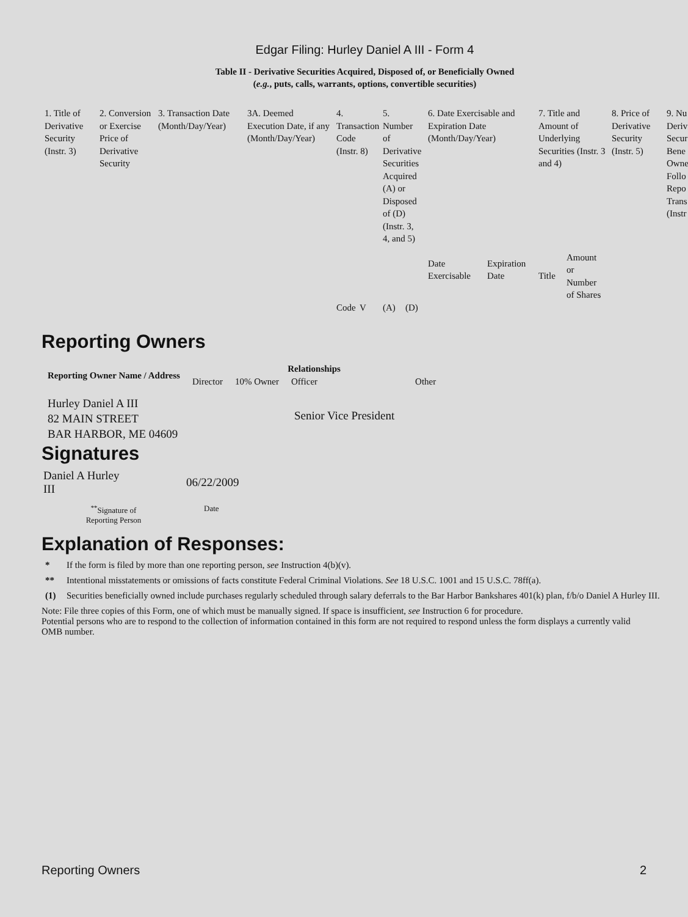Edgar Filing: Hurley Daniel A III - Form 4
Table II - Derivative Securities Acquired, Disposed of, or Beneficially Owned
(e.g., puts, calls, warrants, options, convertible securities)
| 1. Title of Derivative Security (Instr. 3) | 2. Conversion or Exercise Price of Derivative Security | 3. Transaction Date (Month/Day/Year) | 3A. Deemed Execution Date, if any (Month/Day/Year) | 4. Transaction Code (Instr. 8) | | 5. Number of Derivative Securities Acquired (A) or Disposed of (D) (Instr. 3, 4, and 5) | | 6. Date Exercisable and Expiration Date (Month/Day/Year) | | 7. Title and Amount of Underlying Securities (Instr. 3 and 4) | | 8. Price of Derivative Security (Instr. 5) | 9. Nu Deriv Secur Bene Owne Follo Repo Trans (Instr |
| | | | | | | | | Date Exercisable | Expiration Date | Title | Amount or Number of Shares | | |
| | | | | Code | V | (A) | (D) | | | | | | |
Reporting Owners
| Reporting Owner Name / Address | Relationships | | | |
| --- | --- | --- | --- | --- |
| | Director | 10% Owner | Officer | Other |
| Hurley Daniel A III 82 MAIN STREET BAR HARBOR, ME 04609 | | | Senior Vice President | |
Signatures
| Daniel A Hurley III | 06/22/2009 |
| <sup>**</sup> Signature of Reporting Person | Date |
Explanation of Responses:
* If the form is filed by more than one reporting person, see Instruction 4(b)(v).
** Intentional misstatements or omissions of facts constitute Federal Criminal Violations. See 18 U.S.C. 1001 and 15 U.S.C. 78ff(a).
(1) Securities beneficially owned include purchases regularly scheduled through salary deferrals to the Bar Harbor Bankshares 401(k) plan, f/b/o Daniel A Hurley III.
Note: File three copies of this Form, one of which must be manually signed. If space is insufficient, see Instruction 6 for procedure.
Potential persons who are to respond to the collection of information contained in this form are not required to respond unless the form displays a currently valid OMB number.
Reporting Owners 2